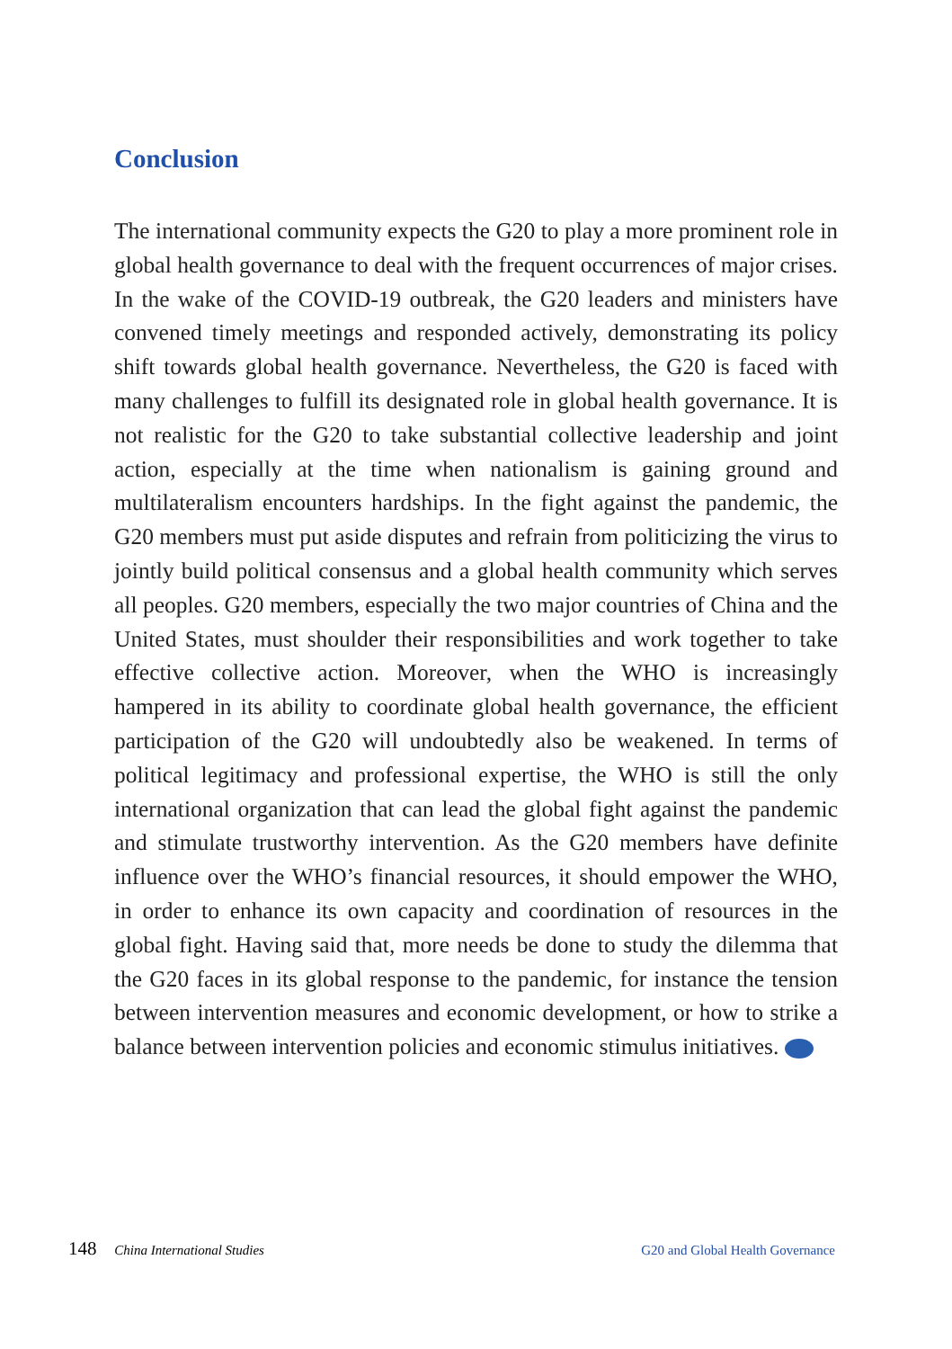Conclusion
The international community expects the G20 to play a more prominent role in global health governance to deal with the frequent occurrences of major crises. In the wake of the COVID-19 outbreak, the G20 leaders and ministers have convened timely meetings and responded actively, demonstrating its policy shift towards global health governance. Nevertheless, the G20 is faced with many challenges to fulfill its designated role in global health governance. It is not realistic for the G20 to take substantial collective leadership and joint action, especially at the time when nationalism is gaining ground and multilateralism encounters hardships. In the fight against the pandemic, the G20 members must put aside disputes and refrain from politicizing the virus to jointly build political consensus and a global health community which serves all peoples. G20 members, especially the two major countries of China and the United States, must shoulder their responsibilities and work together to take effective collective action. Moreover, when the WHO is increasingly hampered in its ability to coordinate global health governance, the efficient participation of the G20 will undoubtedly also be weakened. In terms of political legitimacy and professional expertise, the WHO is still the only international organization that can lead the global fight against the pandemic and stimulate trustworthy intervention. As the G20 members have definite influence over the WHO’s financial resources, it should empower the WHO, in order to enhance its own capacity and coordination of resources in the global fight. Having said that, more needs be done to study the dilemma that the G20 faces in its global response to the pandemic, for instance the tension between intervention measures and economic development, or how to strike a balance between intervention policies and economic stimulus initiatives.
148 China International Studies
G20 and Global Health Governance